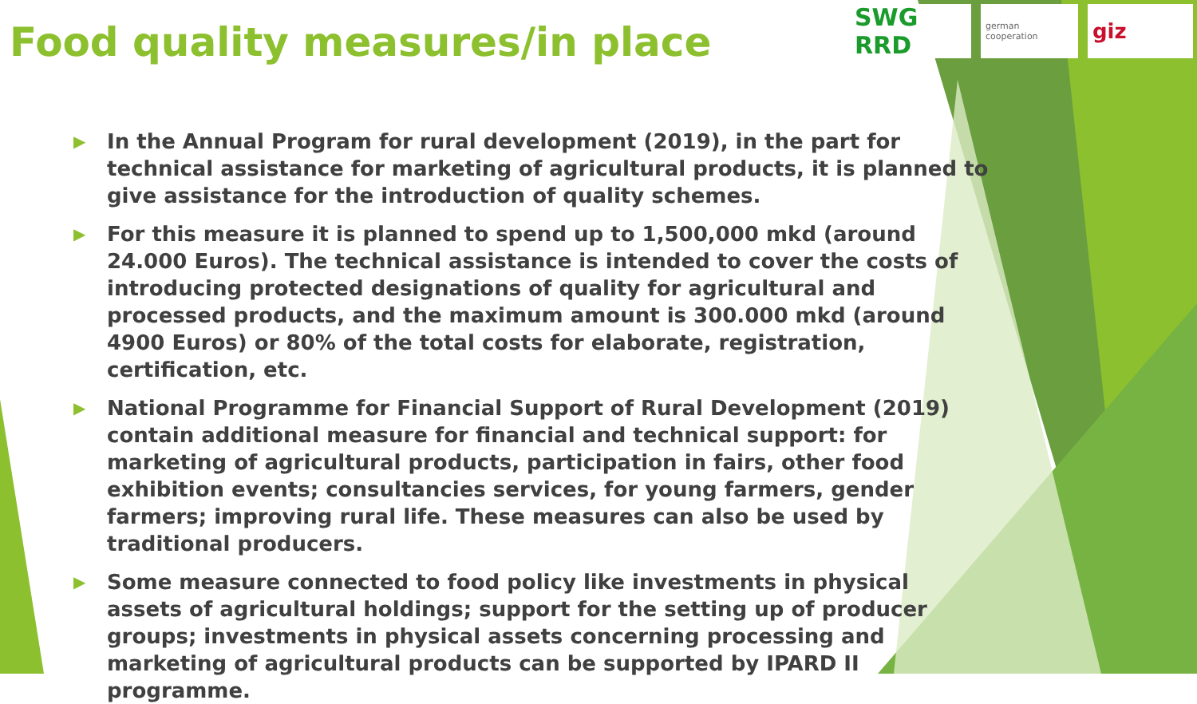Food quality measures/in place
SWG RRD
german cooperation
giz
▶ In the Annual Program for rural development (2019), in the part for technical assistance for marketing of agricultural products, it is planned to give assistance for the introduction of quality schemes.
▶ For this measure it is planned to spend up to 1,500,000 mkd (around 24.000 Euros). The technical assistance is intended to cover the costs of introducing protected designations of quality for agricultural and processed products, and the maximum amount is 300.000 mkd (around 4900 Euros) or 80% of the total costs for elaborate, registration, certification, etc.
▶ National Programme for Financial Support of Rural Development (2019) contain additional measure for financial and technical support: for marketing of agricultural products, participation in fairs, other food exhibition events; consultancies services, for young farmers, gender farmers; improving rural life. These measures can also be used by traditional producers.
▶ Some measure connected to food policy like investments in physical assets of agricultural holdings; support for the setting up of producer groups; investments in physical assets concerning processing and marketing of agricultural products can be supported by IPARD II programme.